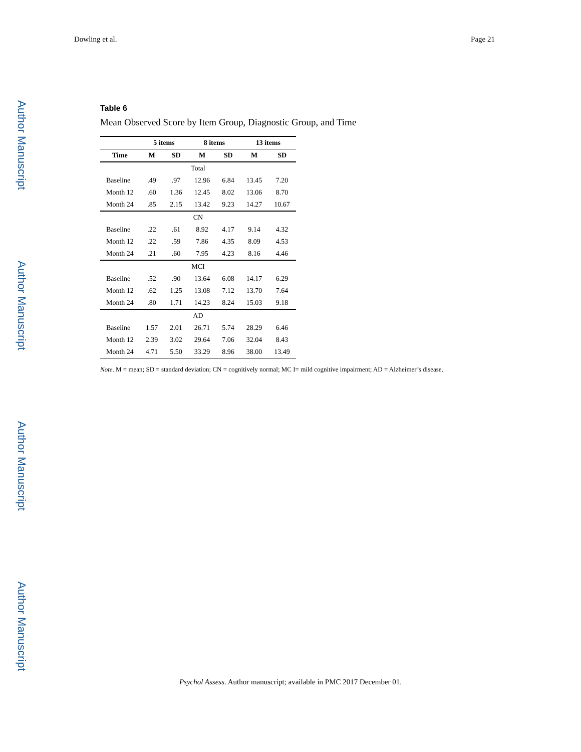Author Manuscript
Author Manuscript
Author Manuscript
Author Manuscript
Dowling et al. Page 21
Table 6
Mean Observed Score by Item Group, Diagnostic Group, and Time
| | 5 items | | 8 items | | 13 items | |
| --- | --- | --- | --- | --- | --- | --- |
| Time | M | SD | M | SD | M | SD |
| Total | | | | | | |
| Baseline | .49 | .97 | 12.96 | 6.84 | 13.45 | 7.20 |
| Month 12 | .60 | 1.36 | 12.45 | 8.02 | 13.06 | 8.70 |
| Month 24 | .85 | 2.15 | 13.42 | 9.23 | 14.27 | 10.67 |
| CN | | | | | | |
| Baseline | .22 | .61 | 8.92 | 4.17 | 9.14 | 4.32 |
| Month 12 | .22 | .59 | 7.86 | 4.35 | 8.09 | 4.53 |
| Month 24 | .21 | .60 | 7.95 | 4.23 | 8.16 | 4.46 |
| MCI | | | | | | |
| Baseline | .52 | .90 | 13.64 | 6.08 | 14.17 | 6.29 |
| Month 12 | .62 | 1.25 | 13.08 | 7.12 | 13.70 | 7.64 |
| Month 24 | .80 | 1.71 | 14.23 | 8.24 | 15.03 | 9.18 |
| AD | | | | | | |
| Baseline | 1.57 | 2.01 | 26.71 | 5.74 | 28.29 | 6.46 |
| Month 12 | 2.39 | 3.02 | 29.64 | 7.06 | 32.04 | 8.43 |
| Month 24 | 4.71 | 5.50 | 33.29 | 8.96 | 38.00 | 13.49 |
Note. M = mean; SD = standard deviation; CN = cognitively normal; MC I= mild cognitive impairment; AD = Alzheimer’s disease.
Psychol Assess. Author manuscript; available in PMC 2017 December 01.